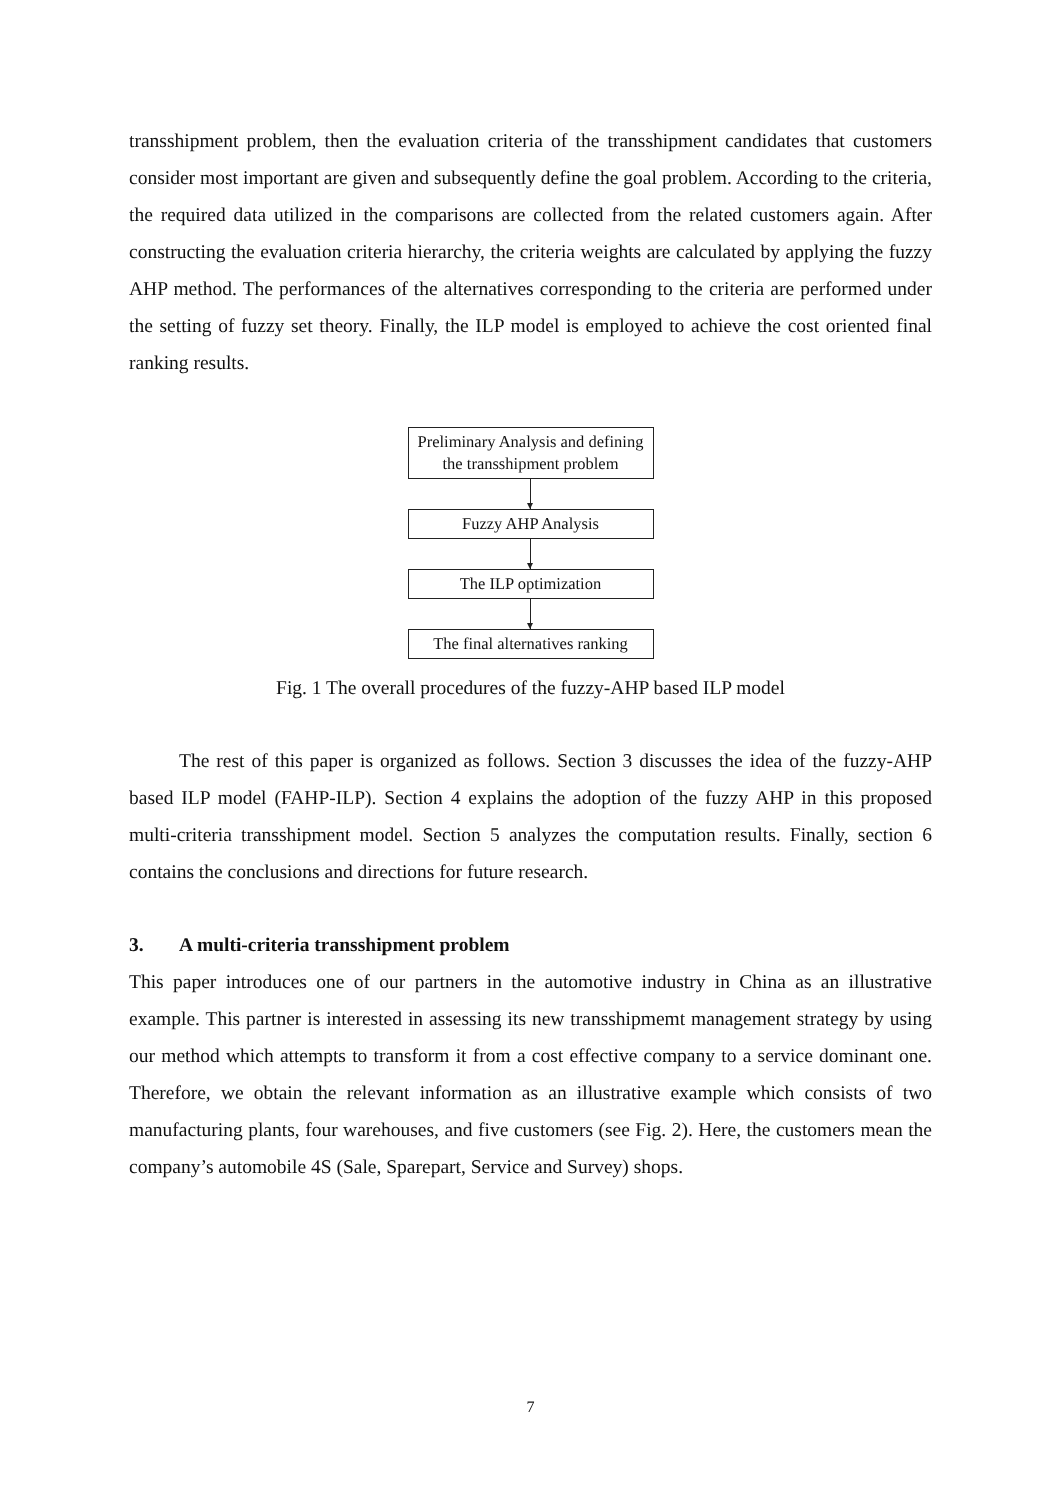transshipment problem, then the evaluation criteria of the transshipment candidates that customers consider most important are given and subsequently define the goal problem. According to the criteria, the required data utilized in the comparisons are collected from the related customers again. After constructing the evaluation criteria hierarchy, the criteria weights are calculated by applying the fuzzy AHP method. The performances of the alternatives corresponding to the criteria are performed under the setting of fuzzy set theory. Finally, the ILP model is employed to achieve the cost oriented final ranking results.
Preliminary Analysis and defining the transshipment problem
Fuzzy AHP Analysis
The ILP optimization
The final alternatives ranking
Fig. 1 The overall procedures of the fuzzy-AHP based ILP model
The rest of this paper is organized as follows. Section 3 discusses the idea of the fuzzy-AHP based ILP model (FAHP-ILP). Section 4 explains the adoption of the fuzzy AHP in this proposed multi-criteria transshipment model. Section 5 analyzes the computation results. Finally, section 6 contains the conclusions and directions for future research.
3. A multi-criteria transshipment problem
This paper introduces one of our partners in the automotive industry in China as an illustrative example. This partner is interested in assessing its new transshipmemt management strategy by using our method which attempts to transform it from a cost effective company to a service dominant one. Therefore, we obtain the relevant information as an illustrative example which consists of two manufacturing plants, four warehouses, and five customers (see Fig. 2). Here, the customers mean the company’s automobile 4S (Sale, Sparepart, Service and Survey) shops.
7